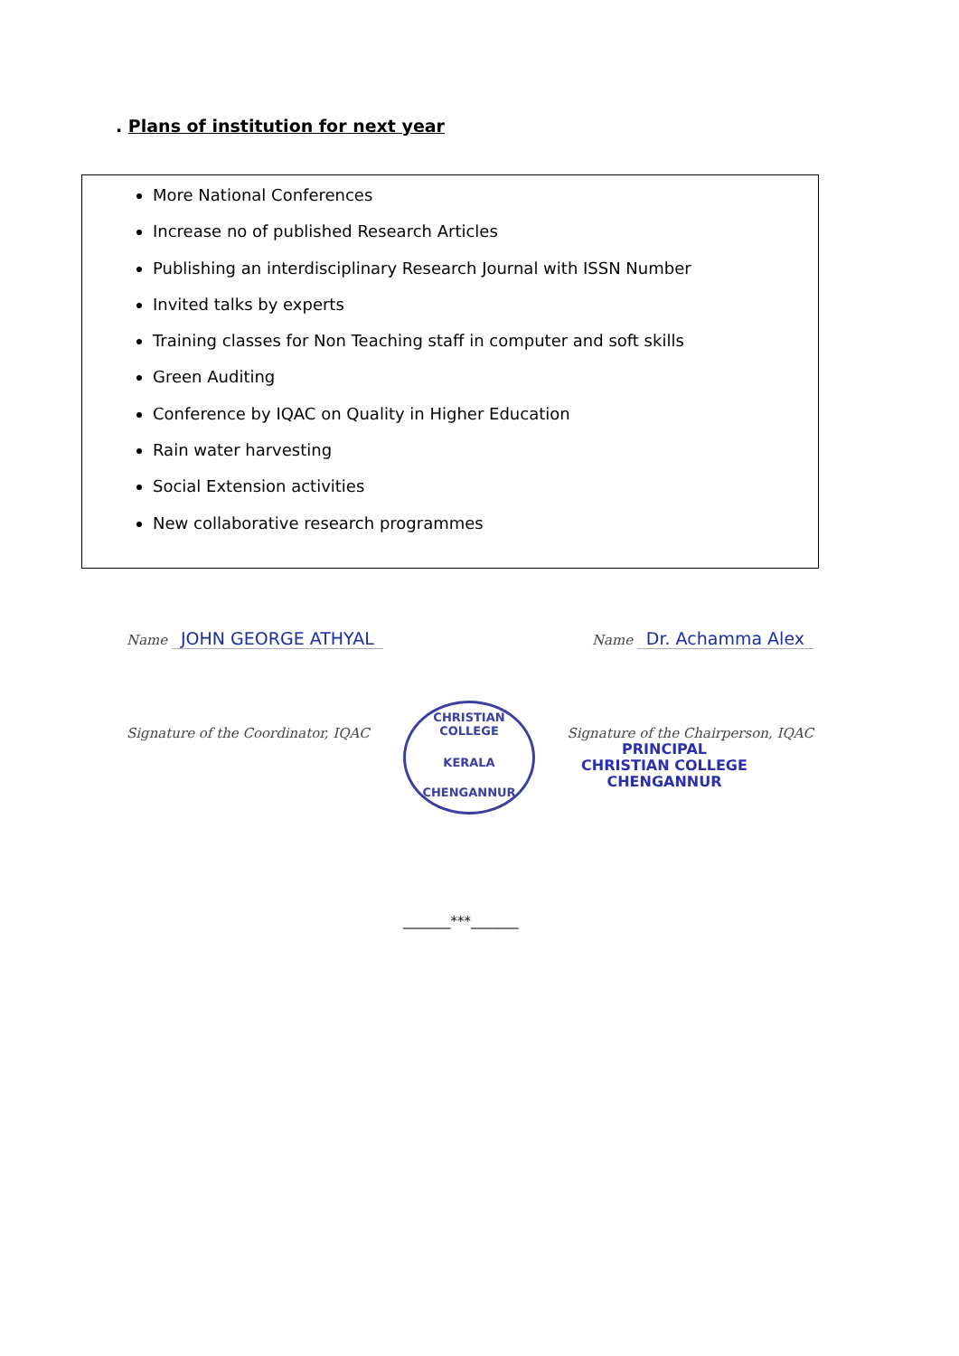. Plans of institution for next year
More National Conferences
Increase no of published Research Articles
Publishing an interdisciplinary Research Journal with ISSN Number
Invited talks by experts
Training classes for Non Teaching staff in computer and soft skills
Green Auditing
Conference by IQAC on Quality in Higher Education
Rain water harvesting
Social Extension activities
New collaborative research programmes
Name JOHN GEORGE ATHYAL
Name Dr. Achamma Alex
Signature of the Coordinator, IQAC
Signature of the Chairperson, IQAC
PRINCIPAL
CHRISTIAN COLLEGE
CHENGANNUR
CHRISTIAN COLLEGE
KERALA
CHENGANNUR
_______***_______